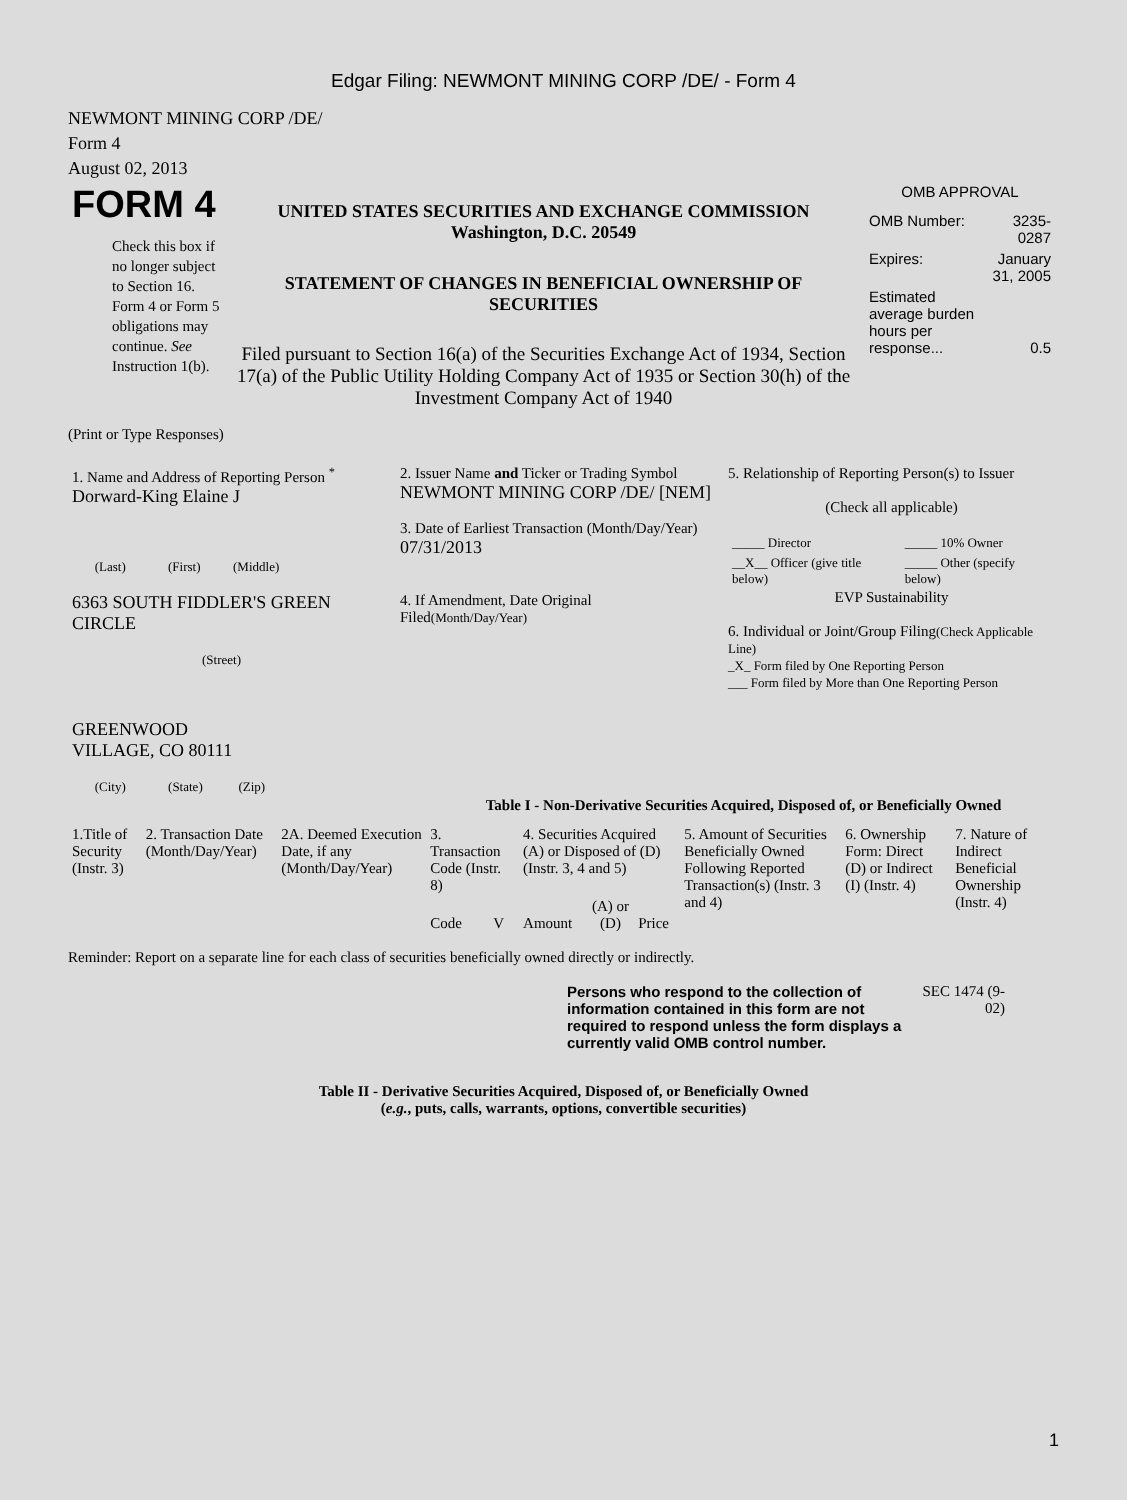Edgar Filing: NEWMONT MINING CORP /DE/ - Form 4
NEWMONT MINING CORP /DE/
Form 4
August 02, 2013
| FORM 4 Check this box if no longer subject to Section 16. Form 4 or Form 5 obligations may continue. See Instruction 1(b). | UNITED STATES SECURITIES AND EXCHANGE COMMISSION Washington, D.C. 20549 STATEMENT OF CHANGES IN BENEFICIAL OWNERSHIP OF SECURITIES Filed pursuant to Section 16(a) of the Securities Exchange Act of 1934, Section 17(a) of the Public Utility Holding Company Act of 1935 or Section 30(h) of the Investment Company Act of 1940 | OMB APPROVAL / OMB Number: / 3235-0287 / / Expires: / January 31, 2005 / / Estimated average burden hours per response... / 0.5 / |
(Print or Type Responses)
| 1. Name and Address of Reporting Person <sup>*</sup> Dorward-King Elaine J (Last) (First) (Middle) 6363 SOUTH FIDDLER'S GREEN CIRCLE (Street) GREENWOOD VILLAGE, CO 80111 (City) (State) (Zip) | 2. Issuer Name and Ticker or Trading Symbol NEWMONT MINING CORP /DE/ [NEM] 3. Date of Earliest Transaction (Month/Day/Year) 07/31/2013 4. If Amendment, Date Original Filed (Month/Day/Year) | 5. Relationship of Reporting Person(s) to Issuer (Check all applicable) / _____ Director / _____ 10% Owner / / __X__ Officer (give title below) / _____ Other (specify below) / EVP Sustainability 6. Individual or Joint/Group Filing (Check Applicable Line) _X_ Form filed by One Reporting Person ___ Form filed by More than One Reporting Person |
Table I - Non-Derivative Securities Acquired, Disposed of, or Beneficially Owned
| 1.Title of Security (Instr. 3) | 2. Transaction Date (Month/Day/Year) | 2A. Deemed Execution Date, if any (Month/Day/Year) | 3. Transaction Code (Instr. 8) | | 4. Securities Acquired (A) or Disposed of (D) (Instr. 3, 4 and 5) | | | 5. Amount of Securities Beneficially Owned Following Reported Transaction(s) (Instr. 3 and 4) | 6. Ownership Form: Direct (D) or Indirect (I) (Instr. 4) | 7. Nature of Indirect Beneficial Ownership (Instr. 4) |
| --- | --- | --- | --- | --- | --- | --- | --- | --- | --- | --- |
| | | | Code | V | Amount | (A) or (D) | Price | | | |
Reminder: Report on a separate line for each class of securities beneficially owned directly or indirectly.
| Persons who respond to the collection of information contained in this form are not required to respond unless the form displays a currently valid OMB control number. | SEC 1474 (9-02) |
Table II - Derivative Securities Acquired, Disposed of, or Beneficially Owned
(e.g., puts, calls, warrants, options, convertible securities)
1